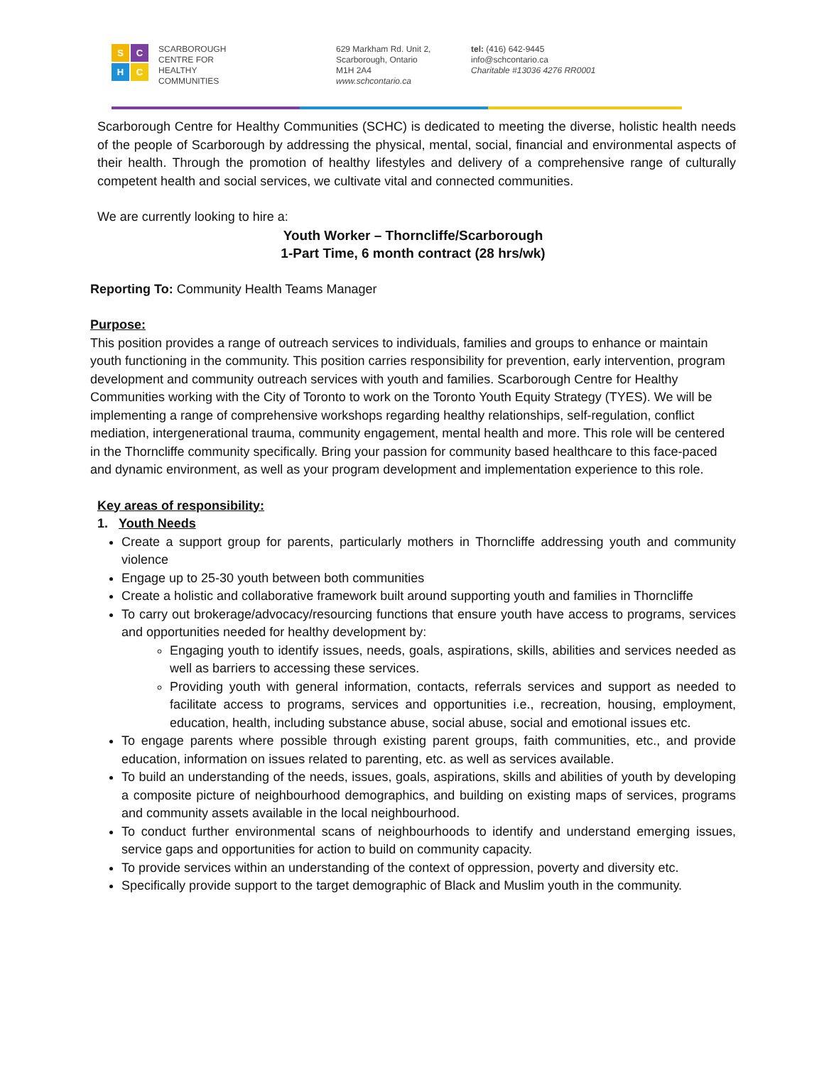S
C
H
C
SCARBOROUGH
CENTRE FOR
HEALTHY
COMMUNITIES
629 Markham Rd. Unit 2,
Scarborough, Ontario
M1H 2A4
www.schcontario.ca
tel: (416) 642-9445
info@schcontario.ca
Charitable #13036 4276 RR0001
Scarborough Centre for Healthy Communities (SCHC) is dedicated to meeting the diverse, holistic health needs of the people of Scarborough by addressing the physical, mental, social, financial and environmental aspects of their health. Through the promotion of healthy lifestyles and delivery of a comprehensive range of culturally competent health and social services, we cultivate vital and connected communities.
We are currently looking to hire a:
Youth Worker – Thorncliffe/Scarborough
1-Part Time, 6 month contract (28 hrs/wk)
Reporting To: Community Health Teams Manager
Purpose:
This position provides a range of outreach services to individuals, families and groups to enhance or maintain youth functioning in the community. This position carries responsibility for prevention, early intervention, program development and community outreach services with youth and families. Scarborough Centre for Healthy Communities working with the City of Toronto to work on the Toronto Youth Equity Strategy (TYES). We will be implementing a range of comprehensive workshops regarding healthy relationships, self-regulation, conflict mediation, intergenerational trauma, community engagement, mental health and more. This role will be centered in the Thorncliffe community specifically. Bring your passion for community based healthcare to this face-paced and dynamic environment, as well as your program development and implementation experience to this role.
Key areas of responsibility:
1. Youth Needs
Create a support group for parents, particularly mothers in Thorncliffe addressing youth and community violence
Engage up to 25-30 youth between both communities
Create a holistic and collaborative framework built around supporting youth and families in Thorncliffe
To carry out brokerage/advocacy/resourcing functions that ensure youth have access to programs, services and opportunities needed for healthy development by:
Engaging youth to identify issues, needs, goals, aspirations, skills, abilities and services needed as well as barriers to accessing these services.
Providing youth with general information, contacts, referrals services and support as needed to facilitate access to programs, services and opportunities i.e., recreation, housing, employment, education, health, including substance abuse, social abuse, social and emotional issues etc.
To engage parents where possible through existing parent groups, faith communities, etc., and provide education, information on issues related to parenting, etc. as well as services available.
To build an understanding of the needs, issues, goals, aspirations, skills and abilities of youth by developing a composite picture of neighbourhood demographics, and building on existing maps of services, programs and community assets available in the local neighbourhood.
To conduct further environmental scans of neighbourhoods to identify and understand emerging issues, service gaps and opportunities for action to build on community capacity.
To provide services within an understanding of the context of oppression, poverty and diversity etc.
Specifically provide support to the target demographic of Black and Muslim youth in the community.